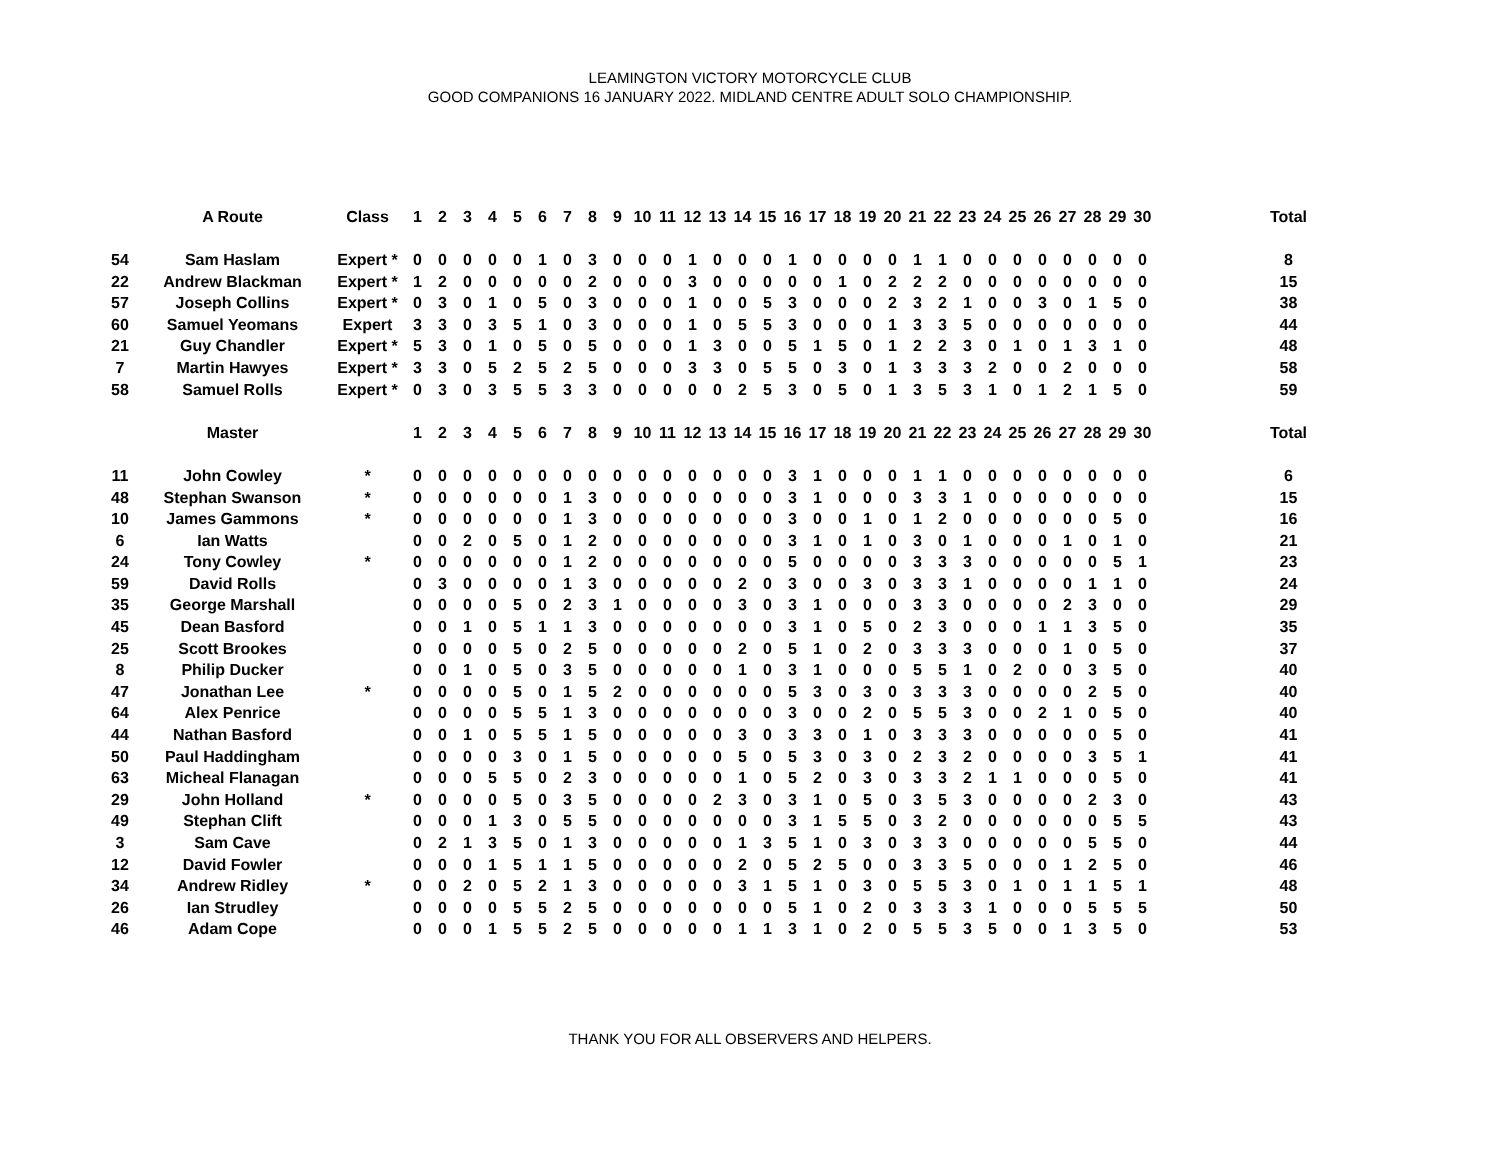LEAMINGTON VICTORY MOTORCYCLE CLUB
GOOD COMPANIONS 16 JANUARY 2022. MIDLAND CENTRE ADULT SOLO CHAMPIONSHIP.
| | A Route | Class | 1 | 2 | 3 | 4 | 5 | 6 | 7 | 8 | 9 | 10 | 11 | 12 | 13 | 14 | 15 | 16 | 17 | 18 | 19 | 20 | 21 | 22 | 23 | 24 | 25 | 26 | 27 | 28 | 29 | 30 | | Total |
| 54 | Sam Haslam | Expert * | 0 | 0 | 0 | 0 | 0 | 1 | 0 | 3 | 0 | 0 | 0 | 1 | 0 | 0 | 0 | 1 | 0 | 0 | 0 | 0 | 1 | 1 | 0 | 0 | 0 | 0 | 0 | 0 | 0 | 0 | | 8 |
| 22 | Andrew Blackman | Expert * | 1 | 2 | 0 | 0 | 0 | 0 | 0 | 2 | 0 | 0 | 0 | 3 | 0 | 0 | 0 | 0 | 0 | 1 | 0 | 2 | 2 | 2 | 0 | 0 | 0 | 0 | 0 | 0 | 0 | 0 | | 15 |
| 57 | Joseph Collins | Expert * | 0 | 3 | 0 | 1 | 0 | 5 | 0 | 3 | 0 | 0 | 0 | 1 | 0 | 0 | 5 | 3 | 0 | 0 | 0 | 2 | 3 | 2 | 1 | 0 | 0 | 3 | 0 | 1 | 5 | 0 | | 38 |
| 60 | Samuel Yeomans | Expert | 3 | 3 | 0 | 3 | 5 | 1 | 0 | 3 | 0 | 0 | 0 | 1 | 0 | 5 | 5 | 3 | 0 | 0 | 0 | 1 | 3 | 3 | 5 | 0 | 0 | 0 | 0 | 0 | 0 | 0 | | 44 |
| 21 | Guy Chandler | Expert * | 5 | 3 | 0 | 1 | 0 | 5 | 0 | 5 | 0 | 0 | 0 | 1 | 3 | 0 | 0 | 5 | 1 | 5 | 0 | 1 | 2 | 2 | 3 | 0 | 1 | 0 | 1 | 3 | 1 | 0 | | 48 |
| 7 | Martin Hawyes | Expert * | 3 | 3 | 0 | 5 | 2 | 5 | 2 | 5 | 0 | 0 | 0 | 3 | 3 | 0 | 5 | 5 | 0 | 3 | 0 | 1 | 3 | 3 | 3 | 2 | 0 | 0 | 2 | 0 | 0 | 0 | | 58 |
| 58 | Samuel Rolls | Expert * | 0 | 3 | 0 | 3 | 5 | 5 | 3 | 3 | 0 | 0 | 0 | 0 | 0 | 2 | 5 | 3 | 0 | 5 | 0 | 1 | 3 | 5 | 3 | 1 | 0 | 1 | 2 | 1 | 5 | 0 | | 59 |
| | Master | | 1 | 2 | 3 | 4 | 5 | 6 | 7 | 8 | 9 | 10 | 11 | 12 | 13 | 14 | 15 | 16 | 17 | 18 | 19 | 20 | 21 | 22 | 23 | 24 | 25 | 26 | 27 | 28 | 29 | 30 | | Total |
| 11 | John Cowley | * | 0 | 0 | 0 | 0 | 0 | 0 | 0 | 0 | 0 | 0 | 0 | 0 | 0 | 0 | 0 | 3 | 1 | 0 | 0 | 0 | 1 | 1 | 0 | 0 | 0 | 0 | 0 | 0 | 0 | 0 | | 6 |
| 48 | Stephan Swanson | * | 0 | 0 | 0 | 0 | 0 | 0 | 1 | 3 | 0 | 0 | 0 | 0 | 0 | 0 | 0 | 3 | 1 | 0 | 0 | 0 | 3 | 3 | 1 | 0 | 0 | 0 | 0 | 0 | 0 | 0 | | 15 |
| 10 | James Gammons | * | 0 | 0 | 0 | 0 | 0 | 0 | 1 | 3 | 0 | 0 | 0 | 0 | 0 | 0 | 0 | 3 | 0 | 0 | 1 | 0 | 1 | 2 | 0 | 0 | 0 | 0 | 0 | 0 | 5 | 0 | | 16 |
| 6 | Ian Watts | | 0 | 0 | 2 | 0 | 5 | 0 | 1 | 2 | 0 | 0 | 0 | 0 | 0 | 0 | 0 | 3 | 1 | 0 | 1 | 0 | 3 | 0 | 1 | 0 | 0 | 0 | 1 | 0 | 1 | 0 | | 21 |
| 24 | Tony Cowley | * | 0 | 0 | 0 | 0 | 0 | 0 | 1 | 2 | 0 | 0 | 0 | 0 | 0 | 0 | 0 | 5 | 0 | 0 | 0 | 0 | 3 | 3 | 3 | 0 | 0 | 0 | 0 | 0 | 5 | 1 | | 23 |
| 59 | David Rolls | | 0 | 3 | 0 | 0 | 0 | 0 | 1 | 3 | 0 | 0 | 0 | 0 | 0 | 2 | 0 | 3 | 0 | 0 | 3 | 0 | 3 | 3 | 1 | 0 | 0 | 0 | 0 | 1 | 1 | 0 | | 24 |
| 35 | George Marshall | | 0 | 0 | 0 | 0 | 5 | 0 | 2 | 3 | 1 | 0 | 0 | 0 | 0 | 3 | 0 | 3 | 1 | 0 | 0 | 0 | 3 | 3 | 0 | 0 | 0 | 0 | 2 | 3 | 0 | 0 | | 29 |
| 45 | Dean Basford | | 0 | 0 | 1 | 0 | 5 | 1 | 1 | 3 | 0 | 0 | 0 | 0 | 0 | 0 | 0 | 3 | 1 | 0 | 5 | 0 | 2 | 3 | 0 | 0 | 0 | 1 | 1 | 3 | 5 | 0 | | 35 |
| 25 | Scott Brookes | | 0 | 0 | 0 | 0 | 5 | 0 | 2 | 5 | 0 | 0 | 0 | 0 | 0 | 2 | 0 | 5 | 1 | 0 | 2 | 0 | 3 | 3 | 3 | 0 | 0 | 0 | 1 | 0 | 5 | 0 | | 37 |
| 8 | Philip Ducker | | 0 | 0 | 1 | 0 | 5 | 0 | 3 | 5 | 0 | 0 | 0 | 0 | 0 | 1 | 0 | 3 | 1 | 0 | 0 | 0 | 5 | 5 | 1 | 0 | 2 | 0 | 0 | 3 | 5 | 0 | | 40 |
| 47 | Jonathan Lee | * | 0 | 0 | 0 | 0 | 5 | 0 | 1 | 5 | 2 | 0 | 0 | 0 | 0 | 0 | 0 | 5 | 3 | 0 | 3 | 0 | 3 | 3 | 3 | 0 | 0 | 0 | 0 | 2 | 5 | 0 | | 40 |
| 64 | Alex Penrice | | 0 | 0 | 0 | 0 | 5 | 5 | 1 | 3 | 0 | 0 | 0 | 0 | 0 | 0 | 0 | 3 | 0 | 0 | 2 | 0 | 5 | 5 | 3 | 0 | 0 | 2 | 1 | 0 | 5 | 0 | | 40 |
| 44 | Nathan Basford | | 0 | 0 | 1 | 0 | 5 | 5 | 1 | 5 | 0 | 0 | 0 | 0 | 0 | 3 | 0 | 3 | 3 | 0 | 1 | 0 | 3 | 3 | 3 | 0 | 0 | 0 | 0 | 0 | 5 | 0 | | 41 |
| 50 | Paul Haddingham | | 0 | 0 | 0 | 0 | 3 | 0 | 1 | 5 | 0 | 0 | 0 | 0 | 0 | 5 | 0 | 5 | 3 | 0 | 3 | 0 | 2 | 3 | 2 | 0 | 0 | 0 | 0 | 3 | 5 | 1 | | 41 |
| 63 | Micheal Flanagan | | 0 | 0 | 0 | 5 | 5 | 0 | 2 | 3 | 0 | 0 | 0 | 0 | 0 | 1 | 0 | 5 | 2 | 0 | 3 | 0 | 3 | 3 | 2 | 1 | 1 | 0 | 0 | 0 | 5 | 0 | | 41 |
| 29 | John Holland | * | 0 | 0 | 0 | 0 | 5 | 0 | 3 | 5 | 0 | 0 | 0 | 0 | 2 | 3 | 0 | 3 | 1 | 0 | 5 | 0 | 3 | 5 | 3 | 0 | 0 | 0 | 0 | 2 | 3 | 0 | | 43 |
| 49 | Stephan Clift | | 0 | 0 | 0 | 1 | 3 | 0 | 5 | 5 | 0 | 0 | 0 | 0 | 0 | 0 | 0 | 3 | 1 | 5 | 5 | 0 | 3 | 2 | 0 | 0 | 0 | 0 | 0 | 0 | 5 | 5 | | 43 |
| 3 | Sam Cave | | 0 | 2 | 1 | 3 | 5 | 0 | 1 | 3 | 0 | 0 | 0 | 0 | 0 | 1 | 3 | 5 | 1 | 0 | 3 | 0 | 3 | 3 | 0 | 0 | 0 | 0 | 0 | 5 | 5 | 0 | | 44 |
| 12 | David Fowler | | 0 | 0 | 0 | 1 | 5 | 1 | 1 | 5 | 0 | 0 | 0 | 0 | 0 | 2 | 0 | 5 | 2 | 5 | 0 | 0 | 3 | 3 | 5 | 0 | 0 | 0 | 1 | 2 | 5 | 0 | | 46 |
| 34 | Andrew Ridley | * | 0 | 0 | 2 | 0 | 5 | 2 | 1 | 3 | 0 | 0 | 0 | 0 | 0 | 3 | 1 | 5 | 1 | 0 | 3 | 0 | 5 | 5 | 3 | 0 | 1 | 0 | 1 | 1 | 5 | 1 | | 48 |
| 26 | Ian Strudley | | 0 | 0 | 0 | 0 | 5 | 5 | 2 | 5 | 0 | 0 | 0 | 0 | 0 | 0 | 0 | 5 | 1 | 0 | 2 | 0 | 3 | 3 | 3 | 1 | 0 | 0 | 0 | 5 | 5 | 5 | | 50 |
| 46 | Adam Cope | | 0 | 0 | 0 | 1 | 5 | 5 | 2 | 5 | 0 | 0 | 0 | 0 | 0 | 1 | 1 | 3 | 1 | 0 | 2 | 0 | 5 | 5 | 3 | 5 | 0 | 0 | 1 | 3 | 5 | 0 | | 53 |
THANK YOU FOR ALL OBSERVERS AND HELPERS.